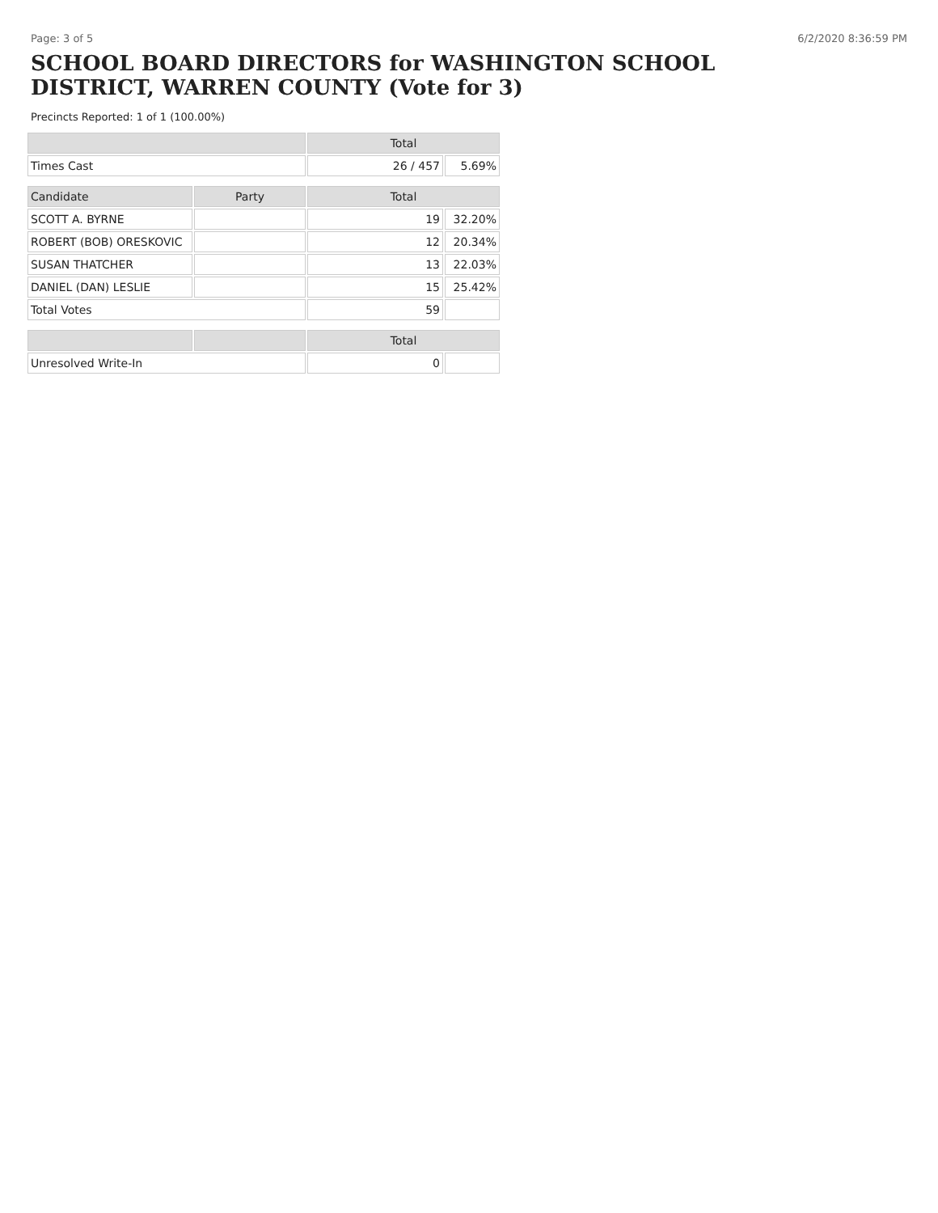Page: 3 of 5 6/2/2020 8:36:59 PM
SCHOOL BOARD DIRECTORS for WASHINGTON SCHOOL DISTRICT, WARREN COUNTY (Vote for 3)
Precincts Reported: 1 of 1 (100.00%)
| | | Total | |
| --- | --- | --- | --- |
| Times Cast | | 26 / 457 | 5.69% |
| Candidate | Party | Total | |
| SCOTT A. BYRNE | | 19 | 32.20% |
| ROBERT (BOB) ORESKOVIC | | 12 | 20.34% |
| SUSAN THATCHER | | 13 | 22.03% |
| DANIEL (DAN) LESLIE | | 15 | 25.42% |
| Total Votes | | 59 | |
| | | Total | |
| Unresolved Write-In | | 0 | |